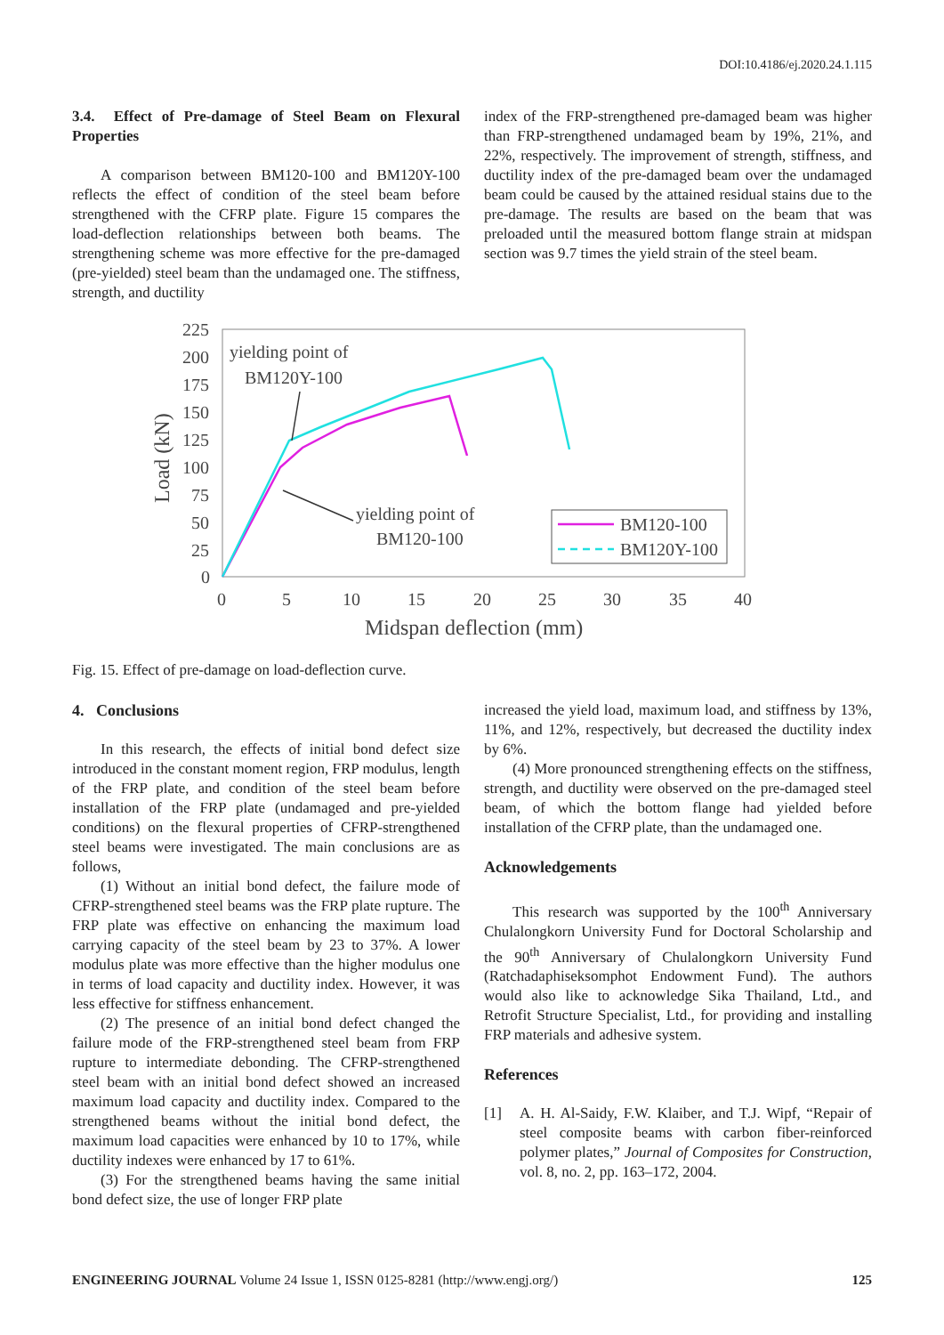DOI:10.4186/ej.2020.24.1.115
3.4. Effect of Pre-damage of Steel Beam on Flexural Properties
A comparison between BM120-100 and BM120Y-100 reflects the effect of condition of the steel beam before strengthened with the CFRP plate. Figure 15 compares the load-deflection relationships between both beams. The strengthening scheme was more effective for the pre-damaged (pre-yielded) steel beam than the undamaged one. The stiffness, strength, and ductility
index of the FRP-strengthened pre-damaged beam was higher than FRP-strengthened undamaged beam by 19%, 21%, and 22%, respectively. The improvement of strength, stiffness, and ductility index of the pre-damaged beam over the undamaged beam could be caused by the attained residual stains due to the pre-damage. The results are based on the beam that was preloaded until the measured bottom flange strain at midspan section was 9.7 times the yield strain of the steel beam.
225
200
175
150
125
100
75
50
25
0
0
5
10
15
20
25
30
35
40
Midspan deflection (mm)
Load (kN)
yielding point of
BM120Y-100
yielding point of
BM120-100
BM120-100
BM120Y-100
Fig. 15. Effect of pre-damage on load-deflection curve.
4. Conclusions
In this research, the effects of initial bond defect size introduced in the constant moment region, FRP modulus, length of the FRP plate, and condition of the steel beam before installation of the FRP plate (undamaged and pre-yielded conditions) on the flexural properties of CFRP-strengthened steel beams were investigated. The main conclusions are as follows,
(1) Without an initial bond defect, the failure mode of CFRP-strengthened steel beams was the FRP plate rupture. The FRP plate was effective on enhancing the maximum load carrying capacity of the steel beam by 23 to 37%. A lower modulus plate was more effective than the higher modulus one in terms of load capacity and ductility index. However, it was less effective for stiffness enhancement.
(2) The presence of an initial bond defect changed the failure mode of the FRP-strengthened steel beam from FRP rupture to intermediate debonding. The CFRP-strengthened steel beam with an initial bond defect showed an increased maximum load capacity and ductility index. Compared to the strengthened beams without the initial bond defect, the maximum load capacities were enhanced by 10 to 17%, while ductility indexes were enhanced by 17 to 61%.
(3) For the strengthened beams having the same initial bond defect size, the use of longer FRP plate
increased the yield load, maximum load, and stiffness by 13%, 11%, and 12%, respectively, but decreased the ductility index by 6%.
(4) More pronounced strengthening effects on the stiffness, strength, and ductility were observed on the pre-damaged steel beam, of which the bottom flange had yielded before installation of the CFRP plate, than the undamaged one.
Acknowledgements
This research was supported by the 100<sup>th</sup> Anniversary Chulalongkorn University Fund for Doctoral Scholarship and the 90<sup>th</sup> Anniversary of Chulalongkorn University Fund (Ratchadaphiseksomphot Endowment Fund). The authors would also like to acknowledge Sika Thailand, Ltd., and Retrofit Structure Specialist, Ltd., for providing and installing FRP materials and adhesive system.
References
[1] A. H. Al-Saidy, F.W. Klaiber, and T.J. Wipf, “Repair of steel composite beams with carbon fiber-reinforced polymer plates,” Journal of Composites for Construction, vol. 8, no. 2, pp. 163–172, 2004.
ENGINEERING JOURNAL Volume 24 Issue 1, ISSN 0125-8281 (http://www.engj.org/) 125